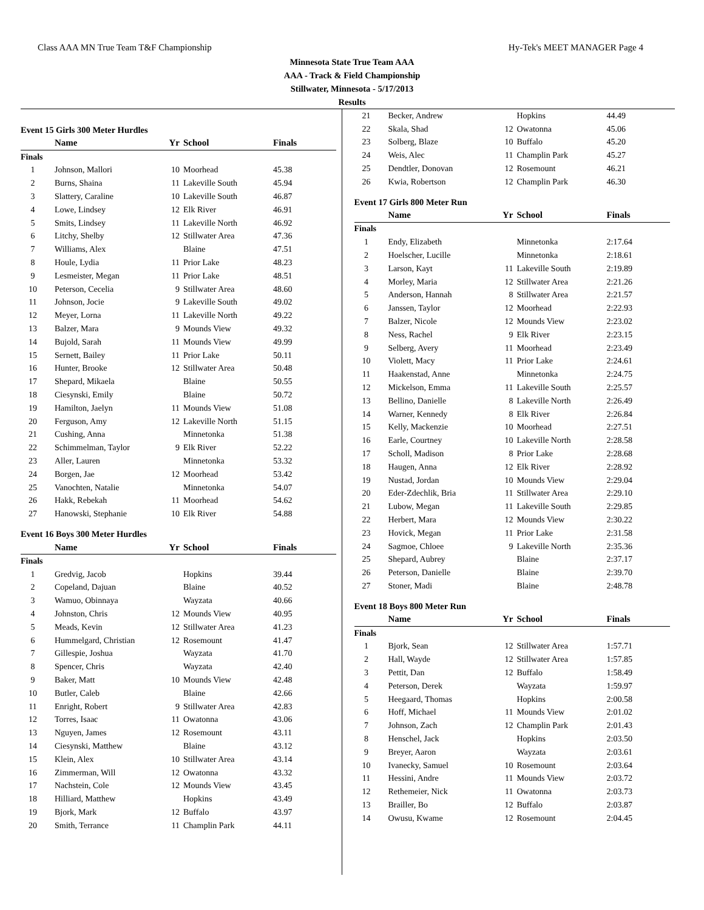Class AAA MN True Team T&F Championship Hy-Tek's MEET MANAGER Page 4
Minnesota State True Team AAA
AAA - Track & Field Championship
Stillwater, Minnesota - 5/17/2013
Results
Event 15 Girls 300 Meter Hurdles
| | Name | Yr | School | Finals |
| --- | --- | --- | --- | --- |
| Finals | | | | |
| 1 | Johnson, Mallori | 10 | Moorhead | 45.38 |
| 2 | Burns, Shaina | 11 | Lakeville South | 45.94 |
| 3 | Slattery, Caraline | 10 | Lakeville South | 46.87 |
| 4 | Lowe, Lindsey | 12 | Elk River | 46.91 |
| 5 | Smits, Lindsey | 11 | Lakeville North | 46.92 |
| 6 | Litchy, Shelby | 12 | Stillwater Area | 47.36 |
| 7 | Williams, Alex | | Blaine | 47.51 |
| 8 | Houle, Lydia | 11 | Prior Lake | 48.23 |
| 9 | Lesmeister, Megan | 11 | Prior Lake | 48.51 |
| 10 | Peterson, Cecelia | 9 | Stillwater Area | 48.60 |
| 11 | Johnson, Jocie | 9 | Lakeville South | 49.02 |
| 12 | Meyer, Lorna | 11 | Lakeville North | 49.22 |
| 13 | Balzer, Mara | 9 | Mounds View | 49.32 |
| 14 | Bujold, Sarah | 11 | Mounds View | 49.99 |
| 15 | Sernett, Bailey | 11 | Prior Lake | 50.11 |
| 16 | Hunter, Brooke | 12 | Stillwater Area | 50.48 |
| 17 | Shepard, Mikaela | | Blaine | 50.55 |
| 18 | Ciesynski, Emily | | Blaine | 50.72 |
| 19 | Hamilton, Jaelyn | 11 | Mounds View | 51.08 |
| 20 | Ferguson, Amy | 12 | Lakeville North | 51.15 |
| 21 | Cushing, Anna | | Minnetonka | 51.38 |
| 22 | Schimmelman, Taylor | 9 | Elk River | 52.22 |
| 23 | Aller, Lauren | | Minnetonka | 53.32 |
| 24 | Borgen, Jae | 12 | Moorhead | 53.42 |
| 25 | Vanochten, Natalie | | Minnetonka | 54.07 |
| 26 | Hakk, Rebekah | 11 | Moorhead | 54.62 |
| 27 | Hanowski, Stephanie | 10 | Elk River | 54.88 |
Event 16 Boys 300 Meter Hurdles
| | Name | Yr | School | Finals |
| --- | --- | --- | --- | --- |
| Finals | | | | |
| 1 | Gredvig, Jacob | | Hopkins | 39.44 |
| 2 | Copeland, Dajuan | | Blaine | 40.52 |
| 3 | Wamuo, Obinnaya | | Wayzata | 40.66 |
| 4 | Johnston, Chris | 12 | Mounds View | 40.95 |
| 5 | Meads, Kevin | 12 | Stillwater Area | 41.23 |
| 6 | Hummelgard, Christian | 12 | Rosemount | 41.47 |
| 7 | Gillespie, Joshua | | Wayzata | 41.70 |
| 8 | Spencer, Chris | | Wayzata | 42.40 |
| 9 | Baker, Matt | 10 | Mounds View | 42.48 |
| 10 | Butler, Caleb | | Blaine | 42.66 |
| 11 | Enright, Robert | 9 | Stillwater Area | 42.83 |
| 12 | Torres, Isaac | 11 | Owatonna | 43.06 |
| 13 | Nguyen, James | 12 | Rosemount | 43.11 |
| 14 | Ciesynski, Matthew | | Blaine | 43.12 |
| 15 | Klein, Alex | 10 | Stillwater Area | 43.14 |
| 16 | Zimmerman, Will | 12 | Owatonna | 43.32 |
| 17 | Nachstein, Cole | 12 | Mounds View | 43.45 |
| 18 | Hilliard, Matthew | | Hopkins | 43.49 |
| 19 | Bjork, Mark | 12 | Buffalo | 43.97 |
| 20 | Smith, Terrance | 11 | Champlin Park | 44.11 |
| 21 | Becker, Andrew | | Hopkins | 44.49 |
| 22 | Skala, Shad | 12 | Owatonna | 45.06 |
| 23 | Solberg, Blaze | 10 | Buffalo | 45.20 |
| 24 | Weis, Alec | 11 | Champlin Park | 45.27 |
| 25 | Dendtler, Donovan | 12 | Rosemount | 46.21 |
| 26 | Kwia, Robertson | 12 | Champlin Park | 46.30 |
Event 17 Girls 800 Meter Run
| | Name | Yr | School | Finals |
| --- | --- | --- | --- | --- |
| Finals | | | | |
| 1 | Endy, Elizabeth | | Minnetonka | 2:17.64 |
| 2 | Hoelscher, Lucille | | Minnetonka | 2:18.61 |
| 3 | Larson, Kayt | 11 | Lakeville South | 2:19.89 |
| 4 | Morley, Maria | 12 | Stillwater Area | 2:21.26 |
| 5 | Anderson, Hannah | 8 | Stillwater Area | 2:21.57 |
| 6 | Janssen, Taylor | 12 | Moorhead | 2:22.93 |
| 7 | Balzer, Nicole | 12 | Mounds View | 2:23.02 |
| 8 | Ness, Rachel | 9 | Elk River | 2:23.15 |
| 9 | Selberg, Avery | 11 | Moorhead | 2:23.49 |
| 10 | Violett, Macy | 11 | Prior Lake | 2:24.61 |
| 11 | Haakenstad, Anne | | Minnetonka | 2:24.75 |
| 12 | Mickelson, Emma | 11 | Lakeville South | 2:25.57 |
| 13 | Bellino, Danielle | 8 | Lakeville North | 2:26.49 |
| 14 | Warner, Kennedy | 8 | Elk River | 2:26.84 |
| 15 | Kelly, Mackenzie | 10 | Moorhead | 2:27.51 |
| 16 | Earle, Courtney | 10 | Lakeville North | 2:28.58 |
| 17 | Scholl, Madison | 8 | Prior Lake | 2:28.68 |
| 18 | Haugen, Anna | 12 | Elk River | 2:28.92 |
| 19 | Nustad, Jordan | 10 | Mounds View | 2:29.04 |
| 20 | Eder-Zdechlik, Bria | 11 | Stillwater Area | 2:29.10 |
| 21 | Lubow, Megan | 11 | Lakeville South | 2:29.85 |
| 22 | Herbert, Mara | 12 | Mounds View | 2:30.22 |
| 23 | Hovick, Megan | 11 | Prior Lake | 2:31.58 |
| 24 | Sagmoe, Chloee | 9 | Lakeville North | 2:35.36 |
| 25 | Shepard, Aubrey | | Blaine | 2:37.17 |
| 26 | Peterson, Danielle | | Blaine | 2:39.70 |
| 27 | Stoner, Madi | | Blaine | 2:48.78 |
Event 18 Boys 800 Meter Run
| | Name | Yr | School | Finals |
| --- | --- | --- | --- | --- |
| Finals | | | | |
| 1 | Bjork, Sean | 12 | Stillwater Area | 1:57.71 |
| 2 | Hall, Wayde | 12 | Stillwater Area | 1:57.85 |
| 3 | Pettit, Dan | 12 | Buffalo | 1:58.49 |
| 4 | Peterson, Derek | | Wayzata | 1:59.97 |
| 5 | Heegaard, Thomas | | Hopkins | 2:00.58 |
| 6 | Hoff, Michael | 11 | Mounds View | 2:01.02 |
| 7 | Johnson, Zach | 12 | Champlin Park | 2:01.43 |
| 8 | Henschel, Jack | | Hopkins | 2:03.50 |
| 9 | Breyer, Aaron | | Wayzata | 2:03.61 |
| 10 | Ivanecky, Samuel | 10 | Rosemount | 2:03.64 |
| 11 | Hessini, Andre | 11 | Mounds View | 2:03.72 |
| 12 | Rethemeier, Nick | 11 | Owatonna | 2:03.73 |
| 13 | Brailler, Bo | 12 | Buffalo | 2:03.87 |
| 14 | Owusu, Kwame | 12 | Rosemount | 2:04.45 |